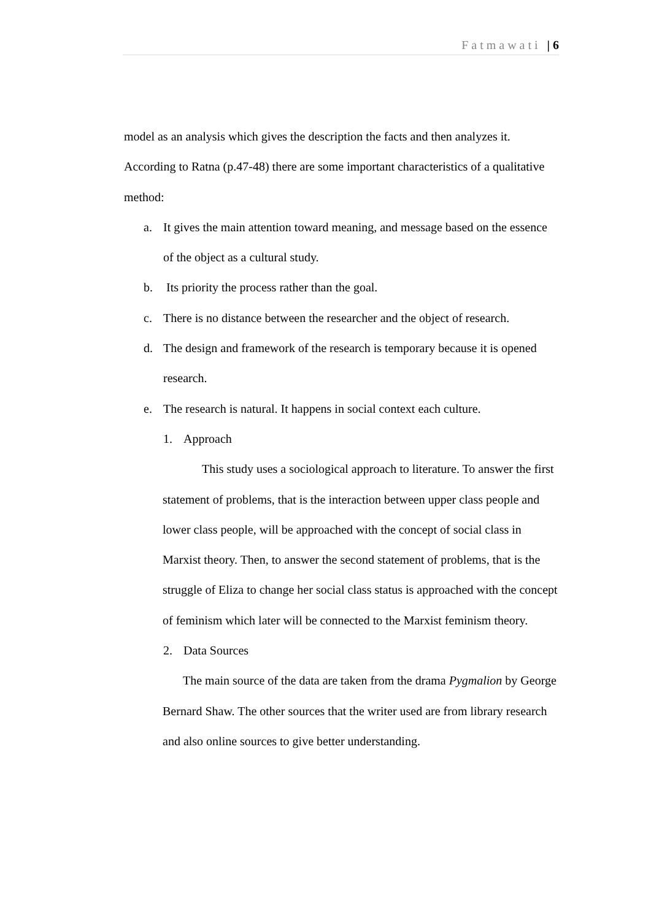Fatmawati | 6
model as an analysis which gives the description the facts and then analyzes it. According to Ratna (p.47-48) there are some important characteristics of a qualitative method:
a. It gives the main attention toward meaning, and message based on the essence of the object as a cultural study.
b. Its priority the process rather than the goal.
c. There is no distance between the researcher and the object of research.
d. The design and framework of the research is temporary because it is opened research.
e. The research is natural. It happens in social context each culture.
1. Approach
This study uses a sociological approach to literature. To answer the first statement of problems, that is the interaction between upper class people and lower class people, will be approached with the concept of social class in Marxist theory. Then, to answer the second statement of problems, that is the struggle of Eliza to change her social class status is approached with the concept of feminism which later will be connected to the Marxist feminism theory.
2. Data Sources
The main source of the data are taken from the drama Pygmalion by George Bernard Shaw. The other sources that the writer used are from library research and also online sources to give better understanding.